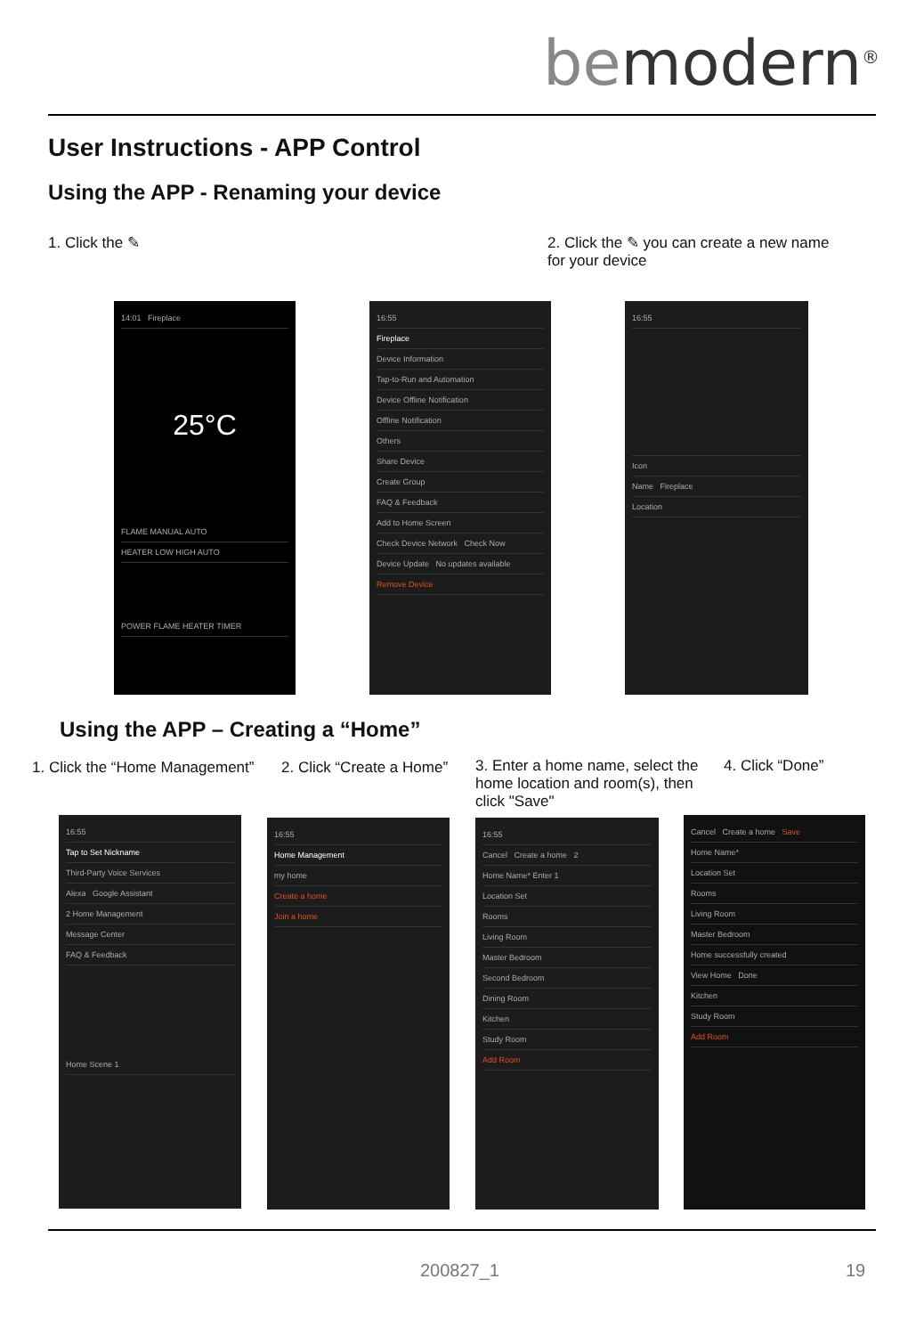bemodern<sup>®</sup>
User Instructions - APP Control
Using the APP - Renaming your device
1. Click the ✎
2. Click the ✎ you can create a new name for your device
14:01 Fireplace
25°C
FLAME MANUAL AUTO
HEATER LOW HIGH AUTO
POWER FLAME HEATER TIMER
16:55
Fireplace
Device Information
Tap-to-Run and Automation
Device Offline Notification
Offline Notification
Others
Share Device
Create Group
FAQ & Feedback
Add to Home Screen
Check Device Network Check Now
Device Update No updates available
Remove Device
16:55
Icon
Name Fireplace
Location
Using the APP – Creating a “Home”
1. Click the “Home Management” 2. Click “Create a Home”
3. Enter a home name, select the home location and room(s), then click "Save"
4. Click “Done”
16:55
Tap to Set Nickname
Third-Party Voice Services
Alexa Google Assistant
2 Home Management
Message Center
FAQ & Feedback
Home Scene 1
16:55
Home Management
my home
Create a home
Join a home
16:55
Cancel Create a home 2
Home Name* Enter 1
Location Set
Rooms
Living Room
Master Bedroom
Second Bedroom
Dining Room
Kitchen
Study Room
Add Room
Cancel Create a home Save
Home Name*
Location Set
Rooms
Living Room
Master Bedroom
Home successfully created
View Home Done
Kitchen
Study Room
Add Room
200827_1 19